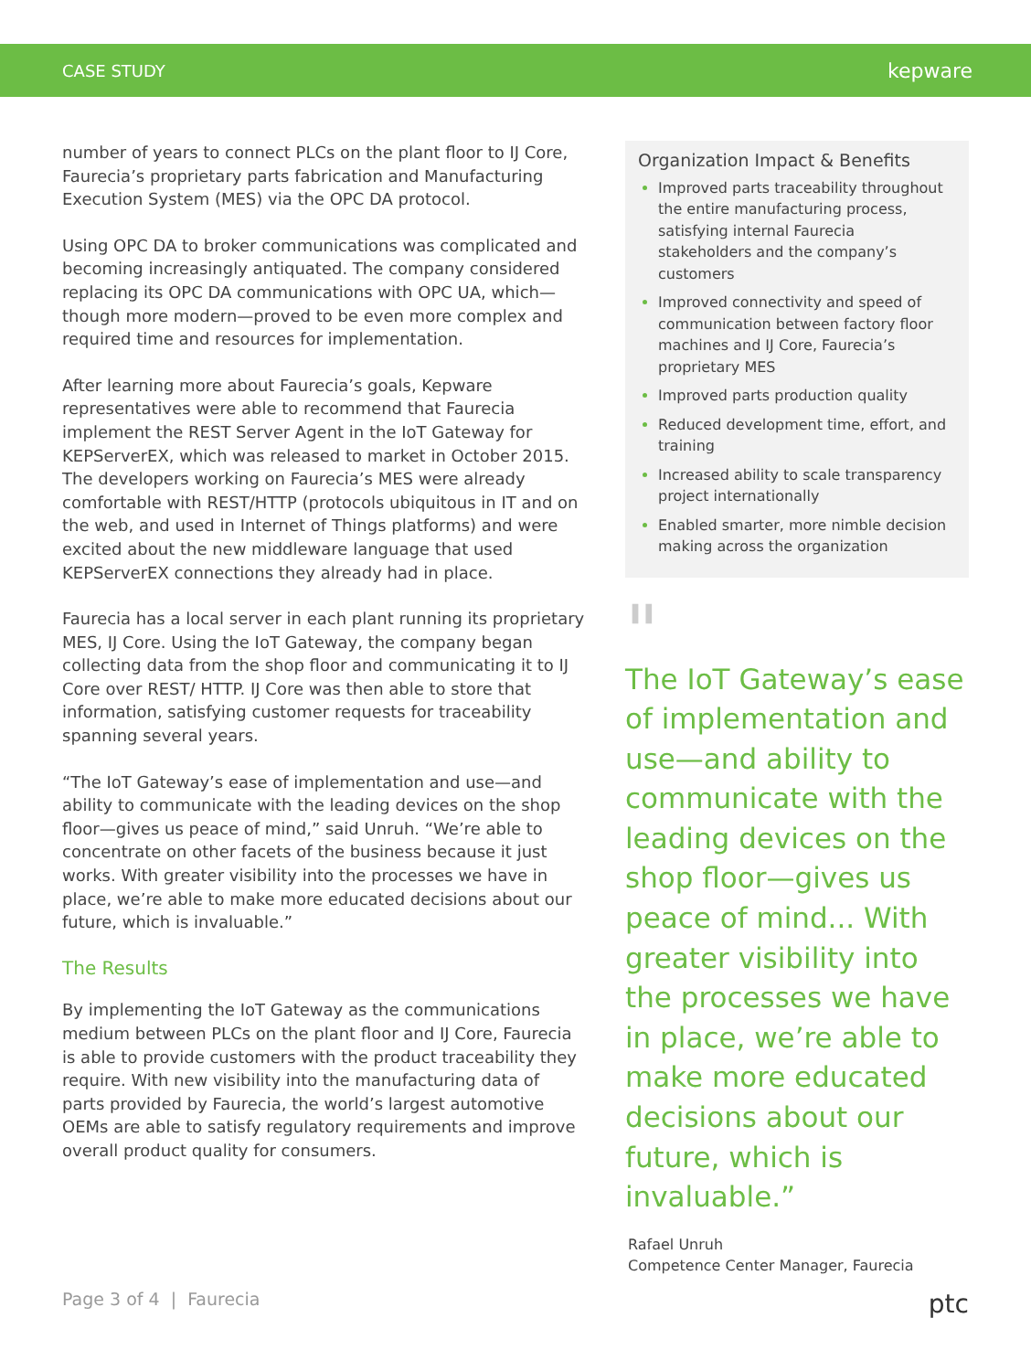CASE STUDY kepware
number of years to connect PLCs on the plant floor to IJ Core, Faurecia’s proprietary parts fabrication and Manufacturing Execution System (MES) via the OPC DA protocol.
Using OPC DA to broker communications was complicated and becoming increasingly antiquated. The company considered replacing its OPC DA communications with OPC UA, which—though more modern—proved to be even more complex and required time and resources for implementation.
After learning more about Faurecia’s goals, Kepware representatives were able to recommend that Faurecia implement the REST Server Agent in the IoT Gateway for KEPServerEX, which was released to market in October 2015. The developers working on Faurecia’s MES were already comfortable with REST/HTTP (protocols ubiquitous in IT and on the web, and used in Internet of Things platforms) and were excited about the new middleware language that used KEPServerEX connections they already had in place.
Faurecia has a local server in each plant running its proprietary MES, IJ Core. Using the IoT Gateway, the company began collecting data from the shop floor and communicating it to IJ Core over REST/ HTTP. IJ Core was then able to store that information, satisfying customer requests for traceability spanning several years.
“The IoT Gateway’s ease of implementation and use—and ability to communicate with the leading devices on the shop floor—gives us peace of mind,” said Unruh. “We’re able to concentrate on other facets of the business because it just works. With greater visibility into the processes we have in place, we’re able to make more educated decisions about our future, which is invaluable.”
The Results
By implementing the IoT Gateway as the communications medium between PLCs on the plant floor and IJ Core, Faurecia is able to provide customers with the product traceability they require. With new visibility into the manufacturing data of parts provided by Faurecia, the world’s largest automotive OEMs are able to satisfy regulatory requirements and improve overall product quality for consumers.
Organization Impact & Benefits
Improved parts traceability throughout the entire manufacturing process, satisfying internal Faurecia stakeholders and the company’s customers
Improved connectivity and speed of communication between factory floor machines and IJ Core, Faurecia’s proprietary MES
Improved parts production quality
Reduced development time, effort, and training
Increased ability to scale transparency project internationally
Enabled smarter, more nimble decision making across the organization
"
The IoT Gateway’s ease of implementation and use—and ability to communicate with the leading devices on the shop floor—gives us peace of mind... With greater visibility into the processes we have in place, we’re able to make more educated decisions about our future, which is invaluable.”
Rafael Unruh
Competence Center Manager, Faurecia
Page 3 of 4 | Faurecia ptc